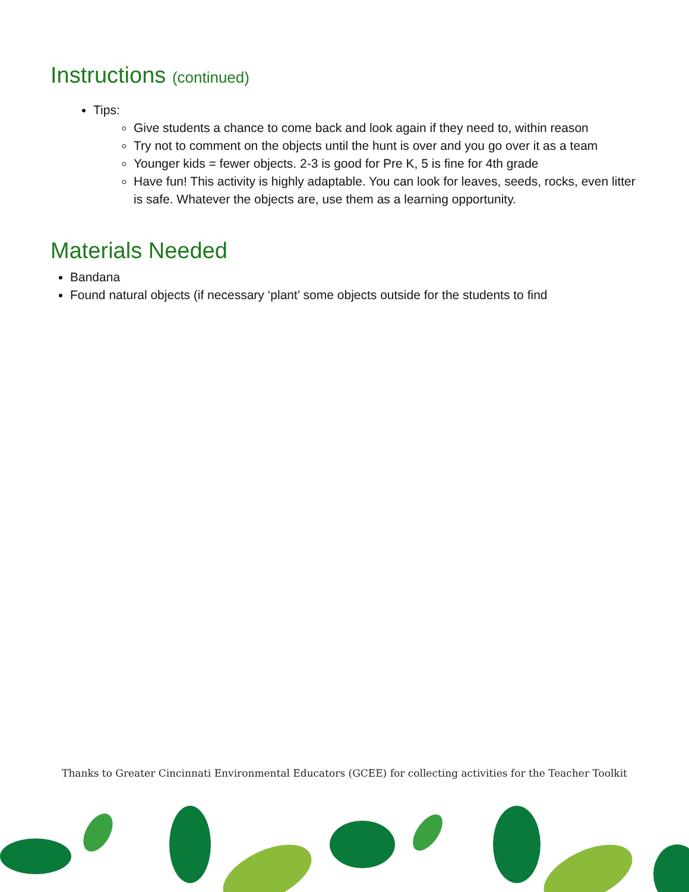Instructions (continued)
Tips:
Give students a chance to come back and look again if they need to, within reason
Try not to comment on the objects until the hunt is over and you go over it as a team
Younger kids = fewer objects. 2-3 is good for Pre K, 5 is fine for 4th grade
Have fun! This activity is highly adaptable. You can look for leaves, seeds, rocks, even litter is safe. Whatever the objects are, use them as a learning opportunity.
Materials Needed
Bandana
Found natural objects (if necessary ‘plant’ some objects outside for the students to find
Thanks to Greater Cincinnati Environmental Educators (GCEE) for collecting activities for the Teacher Toolkit